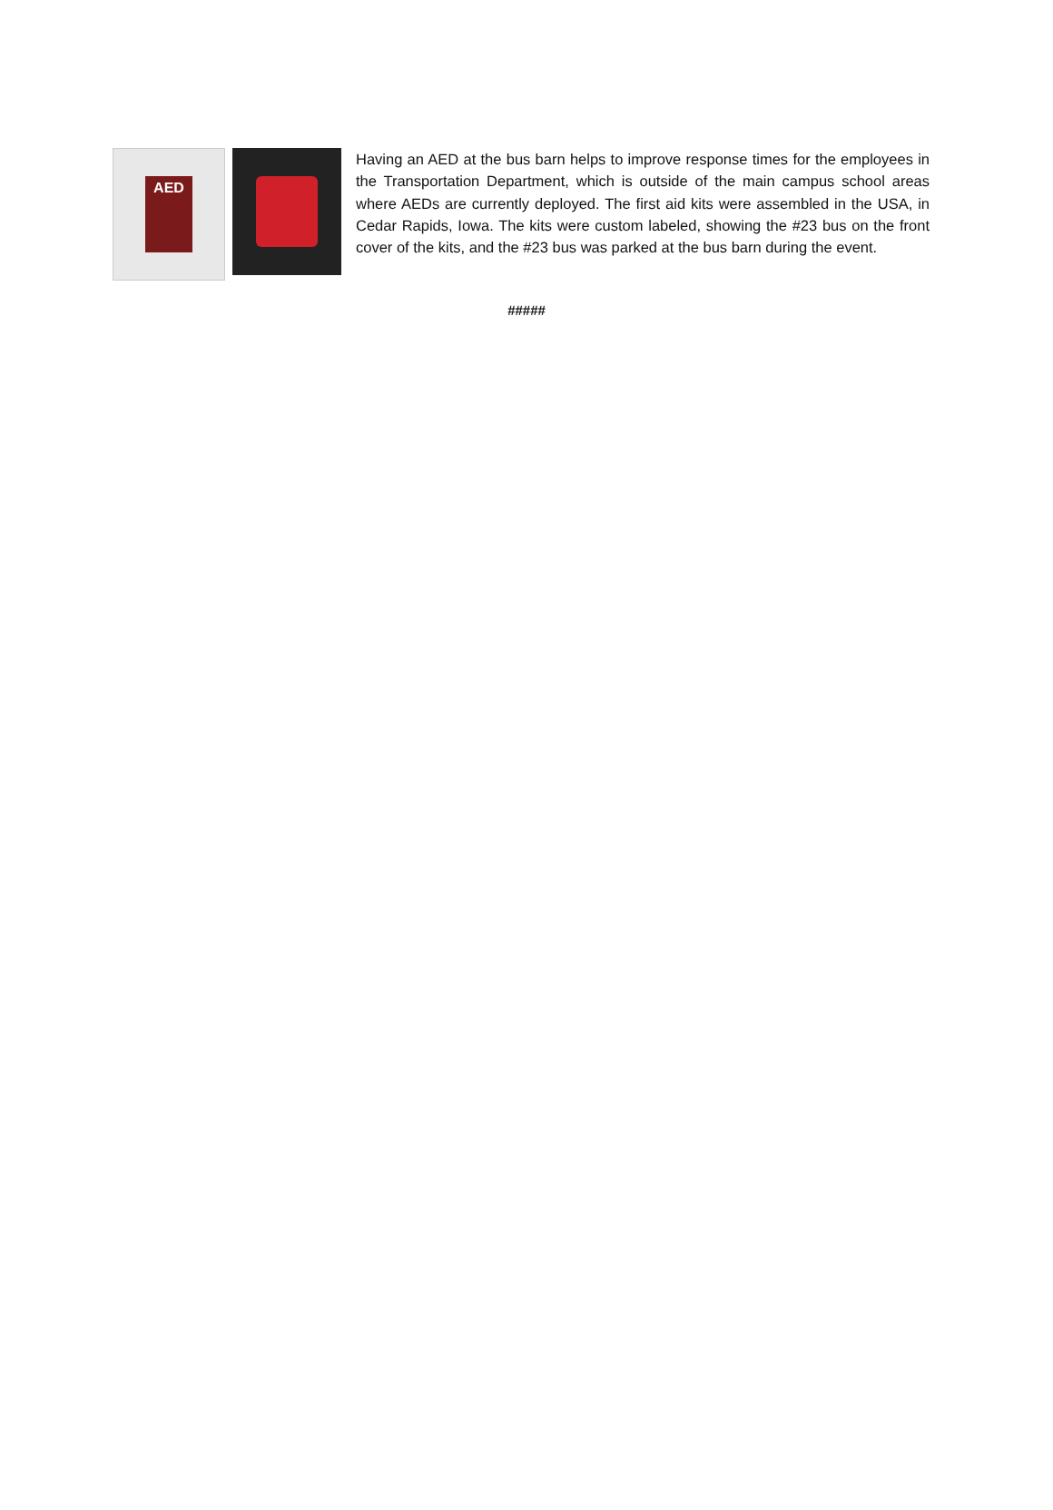AED
Having an AED at the bus barn helps to improve response times for the employees in the Transportation Department, which is outside of the main campus school areas where AEDs are currently deployed. The first aid kits were assembled in the USA, in Cedar Rapids, Iowa. The kits were custom labeled, showing the #23 bus on the front cover of the kits, and the #23 bus was parked at the bus barn during the event.
#####